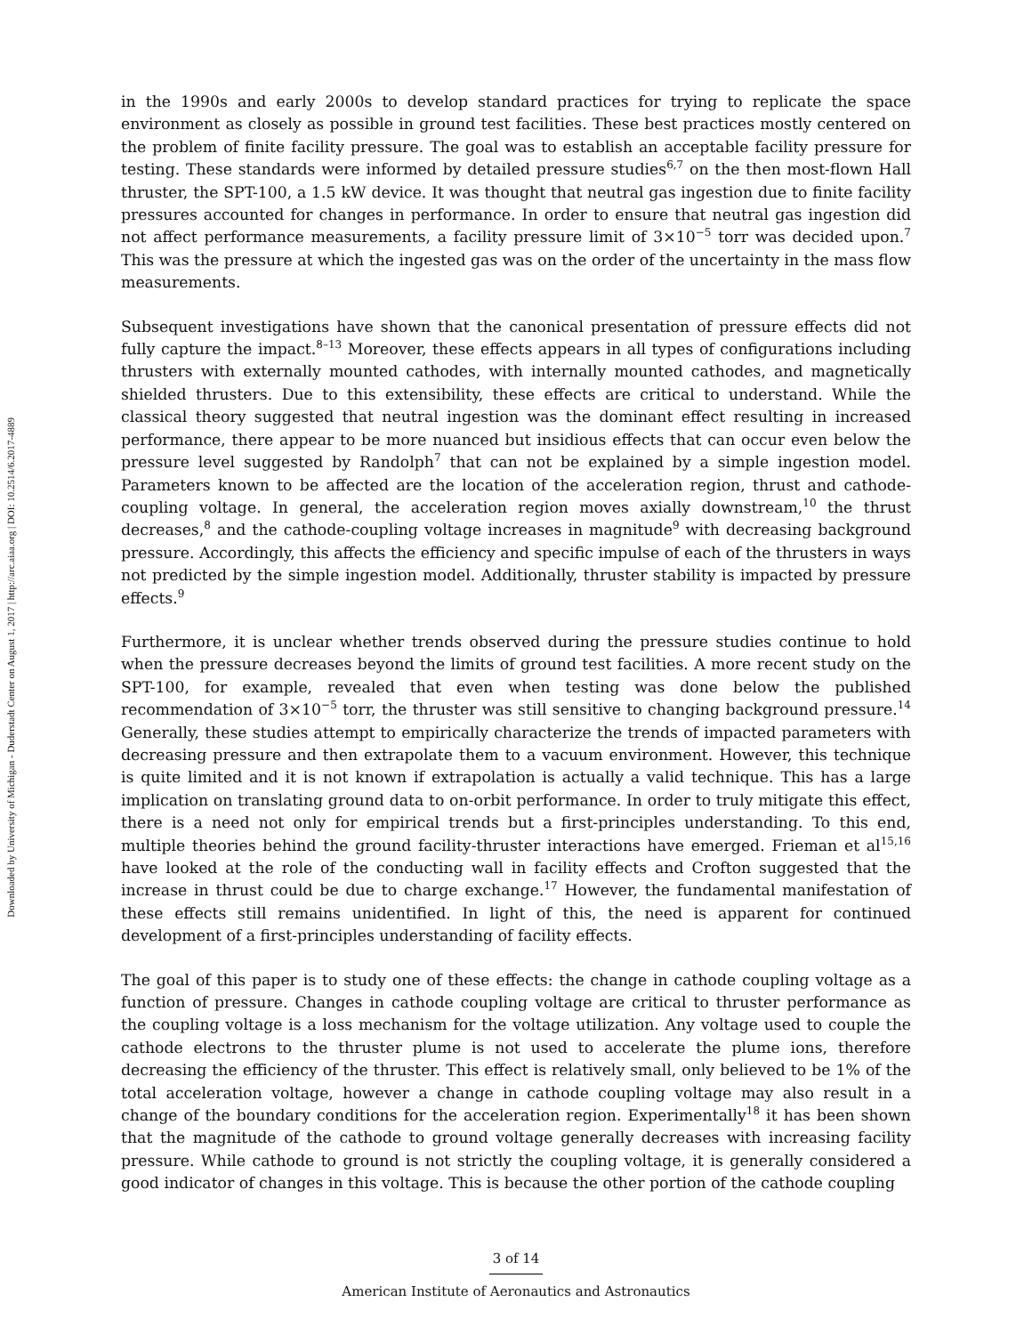Downloaded by University of Michigan - Duderstadt Center on August 1, 2017 | http://arc.aiaa.org | DOI: 10.2514/6.2017-4889
in the 1990s and early 2000s to develop standard practices for trying to replicate the space environment as closely as possible in ground test facilities. These best practices mostly centered on the problem of finite facility pressure. The goal was to establish an acceptable facility pressure for testing. These standards were informed by detailed pressure studies<sup>6,7</sup> on the then most-flown Hall thruster, the SPT-100, a 1.5 kW device. It was thought that neutral gas ingestion due to finite facility pressures accounted for changes in performance. In order to ensure that neutral gas ingestion did not affect performance measurements, a facility pressure limit of 3×10<sup>−5</sup> torr was decided upon.<sup>7</sup> This was the pressure at which the ingested gas was on the order of the uncertainty in the mass flow measurements.
Subsequent investigations have shown that the canonical presentation of pressure effects did not fully capture the impact.<sup>8–13</sup> Moreover, these effects appears in all types of configurations including thrusters with externally mounted cathodes, with internally mounted cathodes, and magnetically shielded thrusters. Due to this extensibility, these effects are critical to understand. While the classical theory suggested that neutral ingestion was the dominant effect resulting in increased performance, there appear to be more nuanced but insidious effects that can occur even below the pressure level suggested by Randolph<sup>7</sup> that can not be explained by a simple ingestion model. Parameters known to be affected are the location of the acceleration region, thrust and cathode-coupling voltage. In general, the acceleration region moves axially downstream,<sup>10</sup> the thrust decreases,<sup>8</sup> and the cathode-coupling voltage increases in magnitude<sup>9</sup> with decreasing background pressure. Accordingly, this affects the efficiency and specific impulse of each of the thrusters in ways not predicted by the simple ingestion model. Additionally, thruster stability is impacted by pressure effects.<sup>9</sup>
Furthermore, it is unclear whether trends observed during the pressure studies continue to hold when the pressure decreases beyond the limits of ground test facilities. A more recent study on the SPT-100, for example, revealed that even when testing was done below the published recommendation of 3×10<sup>−5</sup> torr, the thruster was still sensitive to changing background pressure.<sup>14</sup> Generally, these studies attempt to empirically characterize the trends of impacted parameters with decreasing pressure and then extrapolate them to a vacuum environment. However, this technique is quite limited and it is not known if extrapolation is actually a valid technique. This has a large implication on translating ground data to on-orbit performance. In order to truly mitigate this effect, there is a need not only for empirical trends but a first-principles understanding. To this end, multiple theories behind the ground facility-thruster interactions have emerged. Frieman et al<sup>15,16</sup> have looked at the role of the conducting wall in facility effects and Crofton suggested that the increase in thrust could be due to charge exchange.<sup>17</sup> However, the fundamental manifestation of these effects still remains unidentified. In light of this, the need is apparent for continued development of a first-principles understanding of facility effects.
The goal of this paper is to study one of these effects: the change in cathode coupling voltage as a function of pressure. Changes in cathode coupling voltage are critical to thruster performance as the coupling voltage is a loss mechanism for the voltage utilization. Any voltage used to couple the cathode electrons to the thruster plume is not used to accelerate the plume ions, therefore decreasing the efficiency of the thruster. This effect is relatively small, only believed to be 1% of the total acceleration voltage, however a change in cathode coupling voltage may also result in a change of the boundary conditions for the acceleration region. Experimentally<sup>18</sup> it has been shown that the magnitude of the cathode to ground voltage generally decreases with increasing facility pressure. While cathode to ground is not strictly the coupling voltage, it is generally considered a good indicator of changes in this voltage. This is because the other portion of the cathode coupling
3 of 14
American Institute of Aeronautics and Astronautics